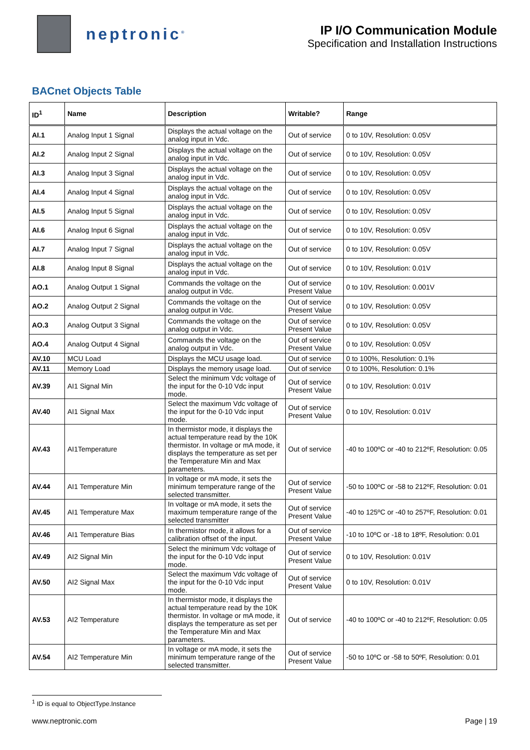neptronic<sup>®</sup>
IP I/O Communication Module
Specification and Installation Instructions
BACnet Objects Table
| ID<sup>1</sup> | Name | Description | Writable? | Range |
| --- | --- | --- | --- | --- |
| AI.1 | Analog Input 1 Signal | Displays the actual voltage on the analog input in Vdc. | Out of service | 0 to 10V, Resolution: 0.05V |
| AI.2 | Analog Input 2 Signal | Displays the actual voltage on the analog input in Vdc. | Out of service | 0 to 10V, Resolution: 0.05V |
| AI.3 | Analog Input 3 Signal | Displays the actual voltage on the analog input in Vdc. | Out of service | 0 to 10V, Resolution: 0.05V |
| AI.4 | Analog Input 4 Signal | Displays the actual voltage on the analog input in Vdc. | Out of service | 0 to 10V, Resolution: 0.05V |
| AI.5 | Analog Input 5 Signal | Displays the actual voltage on the analog input in Vdc. | Out of service | 0 to 10V, Resolution: 0.05V |
| AI.6 | Analog Input 6 Signal | Displays the actual voltage on the analog input in Vdc. | Out of service | 0 to 10V, Resolution: 0.05V |
| AI.7 | Analog Input 7 Signal | Displays the actual voltage on the analog input in Vdc. | Out of service | 0 to 10V, Resolution: 0.05V |
| AI.8 | Analog Input 8 Signal | Displays the actual voltage on the analog input in Vdc. | Out of service | 0 to 10V, Resolution: 0.01V |
| AO.1 | Analog Output 1 Signal | Commands the voltage on the analog output in Vdc. | Out of service Present Value | 0 to 10V, Resolution: 0.001V |
| AO.2 | Analog Output 2 Signal | Commands the voltage on the analog output in Vdc. | Out of service Present Value | 0 to 10V, Resolution: 0.05V |
| AO.3 | Analog Output 3 Signal | Commands the voltage on the analog output in Vdc. | Out of service Present Value | 0 to 10V, Resolution: 0.05V |
| AO.4 | Analog Output 4 Signal | Commands the voltage on the analog output in Vdc. | Out of service Present Value | 0 to 10V, Resolution: 0.05V |
| AV.10 | MCU Load | Displays the MCU usage load. | Out of service | 0 to 100%, Resolution: 0.1% |
| AV.11 | Memory Load | Displays the memory usage load. | Out of service | 0 to 100%, Resolution: 0.1% |
| AV.39 | AI1 Signal Min | Select the minimum Vdc voltage of the input for the 0-10 Vdc input mode. | Out of service Present Value | 0 to 10V, Resolution: 0.01V |
| AV.40 | AI1 Signal Max | Select the maximum Vdc voltage of the input for the 0-10 Vdc input mode. | Out of service Present Value | 0 to 10V, Resolution: 0.01V |
| AV.43 | AI1Temperature | In thermistor mode, it displays the actual temperature read by the 10K thermistor. In voltage or mA mode, it displays the temperature as set per the Temperature Min and Max parameters. | Out of service | -40 to 100ºC or -40 to 212ºF, Resolution: 0.05 |
| AV.44 | AI1 Temperature Min | In voltage or mA mode, it sets the minimum temperature range of the selected transmitter. | Out of service Present Value | -50 to 100ºC or -58 to 212ºF, Resolution: 0.01 |
| AV.45 | AI1 Temperature Max | In voltage or mA mode, it sets the maximum temperature range of the selected transmitter | Out of service Present Value | -40 to 125ºC or -40 to 257ºF, Resolution: 0.01 |
| AV.46 | AI1 Temperature Bias | In thermistor mode, it allows for a calibration offset of the input. | Out of service Present Value | -10 to 10ºC or -18 to 18ºF, Resolution: 0.01 |
| AV.49 | AI2 Signal Min | Select the minimum Vdc voltage of the input for the 0-10 Vdc input mode. | Out of service Present Value | 0 to 10V, Resolution: 0.01V |
| AV.50 | AI2 Signal Max | Select the maximum Vdc voltage of the input for the 0-10 Vdc input mode. | Out of service Present Value | 0 to 10V, Resolution: 0.01V |
| AV.53 | AI2 Temperature | In thermistor mode, it displays the actual temperature read by the 10K thermistor. In voltage or mA mode, it displays the temperature as set per the Temperature Min and Max parameters. | Out of service | -40 to 100ºC or -40 to 212ºF, Resolution: 0.05 |
| AV.54 | AI2 Temperature Min | In voltage or mA mode, it sets the minimum temperature range of the selected transmitter. | Out of service Present Value | -50 to 10ºC or -58 to 50ºF, Resolution: 0.01 |
<sup>1</sup> ID is equal to ObjectType.Instance
www.neptronic.com Page | 19